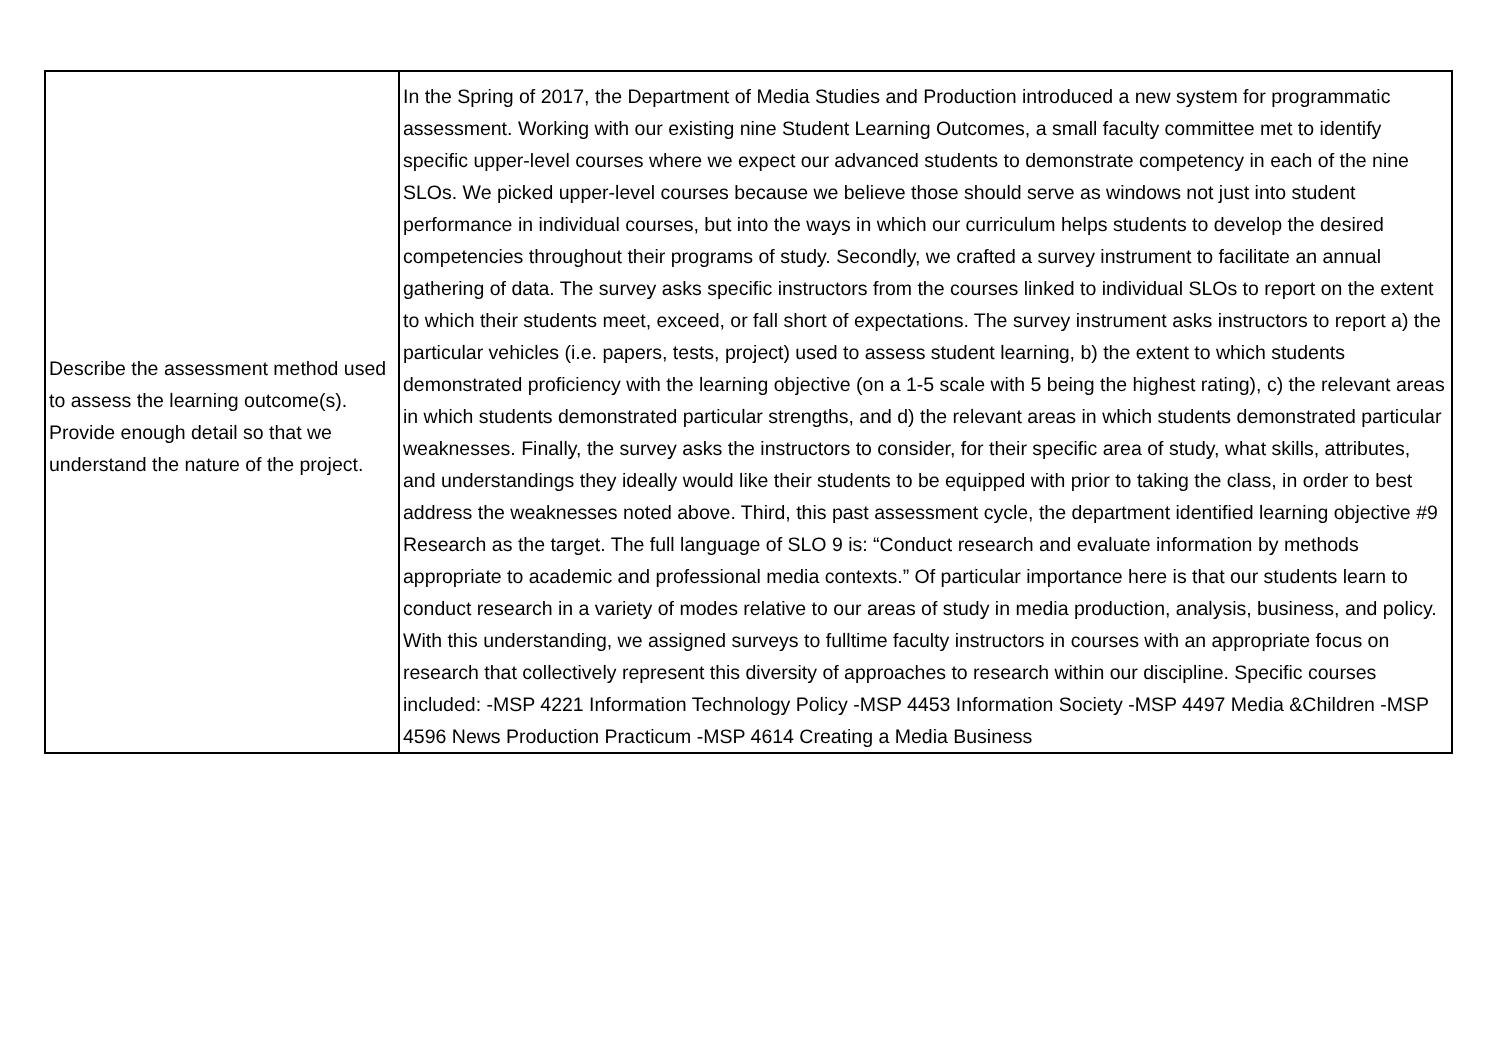| Describe the assessment method used to assess the learning outcome(s). Provide enough detail so that we understand the nature of the project. | In the Spring of 2017, the Department of Media Studies and Production introduced a new system for programmatic assessment. Working with our existing nine Student Learning Outcomes, a small faculty committee met to identify specific upper-level courses where we expect our advanced students to demonstrate competency in each of the nine SLOs. We picked upper-level courses because we believe those should serve as windows not just into student performance in individual courses, but into the ways in which our curriculum helps students to develop the desired competencies throughout their programs of study. Secondly, we crafted a survey instrument to facilitate an annual gathering of data. The survey asks specific instructors from the courses linked to individual SLOs to report on the extent to which their students meet, exceed, or fall short of expectations. The survey instrument asks instructors to report a) the particular vehicles (i.e. papers, tests, project) used to assess student learning, b) the extent to which students demonstrated proficiency with the learning objective (on a 1-5 scale with 5 being the highest rating), c) the relevant areas in which students demonstrated particular strengths, and d) the relevant areas in which students demonstrated particular weaknesses. Finally, the survey asks the instructors to consider, for their specific area of study, what skills, attributes, and understandings they ideally would like their students to be equipped with prior to taking the class, in order to best address the weaknesses noted above. Third, this past assessment cycle, the department identified learning objective #9 Research as the target. The full language of SLO 9 is: “Conduct research and evaluate information by methods appropriate to academic and professional media contexts.” Of particular importance here is that our students learn to conduct research in a variety of modes relative to our areas of study in media production, analysis, business, and policy. With this understanding, we assigned surveys to fulltime faculty instructors in courses with an appropriate focus on research that collectively represent this diversity of approaches to research within our discipline. Specific courses included: -MSP 4221 Information Technology Policy -MSP 4453 Information Society -MSP 4497 Media &Children -MSP 4596 News Production Practicum -MSP 4614 Creating a Media Business |